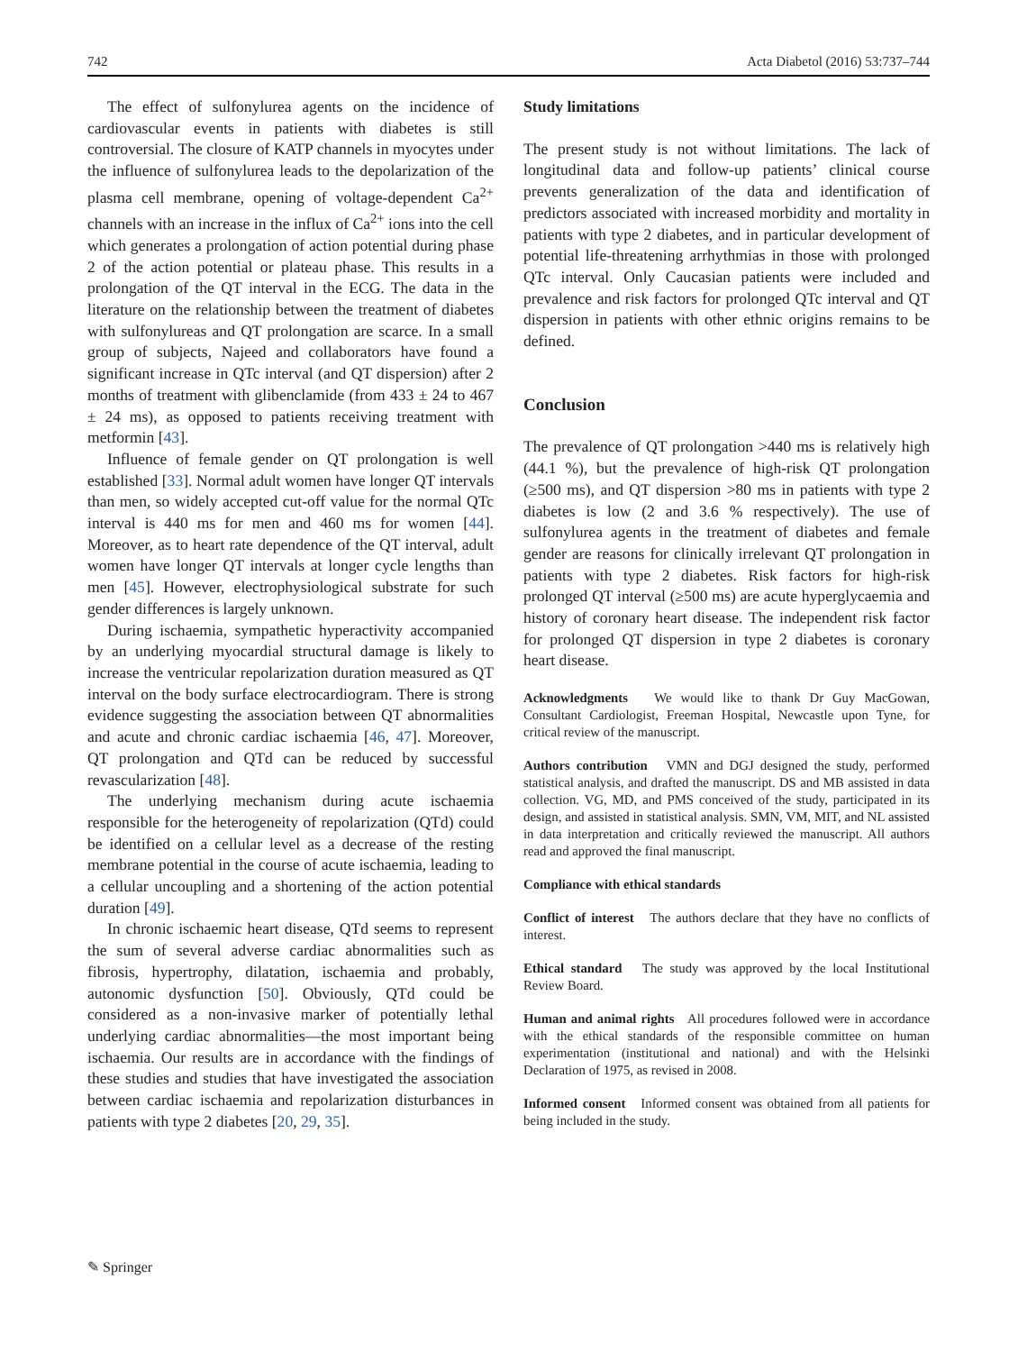742 Acta Diabetol (2016) 53:737–744
The effect of sulfonylurea agents on the incidence of cardiovascular events in patients with diabetes is still controversial. The closure of KATP channels in myocytes under the influence of sulfonylurea leads to the depolarization of the plasma cell membrane, opening of voltage-dependent Ca<sup>2+</sup> channels with an increase in the influx of Ca<sup>2+</sup> ions into the cell which generates a prolongation of action potential during phase 2 of the action potential or plateau phase. This results in a prolongation of the QT interval in the ECG. The data in the literature on the relationship between the treatment of diabetes with sulfonylureas and QT prolongation are scarce. In a small group of subjects, Najeed and collaborators have found a significant increase in QTc interval (and QT dispersion) after 2 months of treatment with glibenclamide (from 433 ± 24 to 467 ± 24 ms), as opposed to patients receiving treatment with metformin [43].
Influence of female gender on QT prolongation is well established [33]. Normal adult women have longer QT intervals than men, so widely accepted cut-off value for the normal QTc interval is 440 ms for men and 460 ms for women [44]. Moreover, as to heart rate dependence of the QT interval, adult women have longer QT intervals at longer cycle lengths than men [45]. However, electrophysiological substrate for such gender differences is largely unknown.
During ischaemia, sympathetic hyperactivity accompanied by an underlying myocardial structural damage is likely to increase the ventricular repolarization duration measured as QT interval on the body surface electrocardiogram. There is strong evidence suggesting the association between QT abnormalities and acute and chronic cardiac ischaemia [46, 47]. Moreover, QT prolongation and QTd can be reduced by successful revascularization [48].
The underlying mechanism during acute ischaemia responsible for the heterogeneity of repolarization (QTd) could be identified on a cellular level as a decrease of the resting membrane potential in the course of acute ischaemia, leading to a cellular uncoupling and a shortening of the action potential duration [49].
In chronic ischaemic heart disease, QTd seems to represent the sum of several adverse cardiac abnormalities such as fibrosis, hypertrophy, dilatation, ischaemia and probably, autonomic dysfunction [50]. Obviously, QTd could be considered as a non-invasive marker of potentially lethal underlying cardiac abnormalities—the most important being ischaemia. Our results are in accordance with the findings of these studies and studies that have investigated the association between cardiac ischaemia and repolarization disturbances in patients with type 2 diabetes [20, 29, 35].
Study limitations
The present study is not without limitations. The lack of longitudinal data and follow-up patients’ clinical course prevents generalization of the data and identification of predictors associated with increased morbidity and mortality in patients with type 2 diabetes, and in particular development of potential life-threatening arrhythmias in those with prolonged QTc interval. Only Caucasian patients were included and prevalence and risk factors for prolonged QTc interval and QT dispersion in patients with other ethnic origins remains to be defined.
Conclusion
The prevalence of QT prolongation >440 ms is relatively high (44.1 %), but the prevalence of high-risk QT prolongation (≥500 ms), and QT dispersion >80 ms in patients with type 2 diabetes is low (2 and 3.6 % respectively). The use of sulfonylurea agents in the treatment of diabetes and female gender are reasons for clinically irrelevant QT prolongation in patients with type 2 diabetes. Risk factors for high-risk prolonged QT interval (≥500 ms) are acute hyperglycaemia and history of coronary heart disease. The independent risk factor for prolonged QT dispersion in type 2 diabetes is coronary heart disease.
Acknowledgments We would like to thank Dr Guy MacGowan, Consultant Cardiologist, Freeman Hospital, Newcastle upon Tyne, for critical review of the manuscript.
Authors contribution VMN and DGJ designed the study, performed statistical analysis, and drafted the manuscript. DS and MB assisted in data collection. VG, MD, and PMS conceived of the study, participated in its design, and assisted in statistical analysis. SMN, VM, MIT, and NL assisted in data interpretation and critically reviewed the manuscript. All authors read and approved the final manuscript.
Compliance with ethical standards
Conflict of interest The authors declare that they have no conflicts of interest.
Ethical standard The study was approved by the local Institutional Review Board.
Human and animal rights All procedures followed were in accordance with the ethical standards of the responsible committee on human experimentation (institutional and national) and with the Helsinki Declaration of 1975, as revised in 2008.
Informed consent Informed consent was obtained from all patients for being included in the study.
✎ Springer